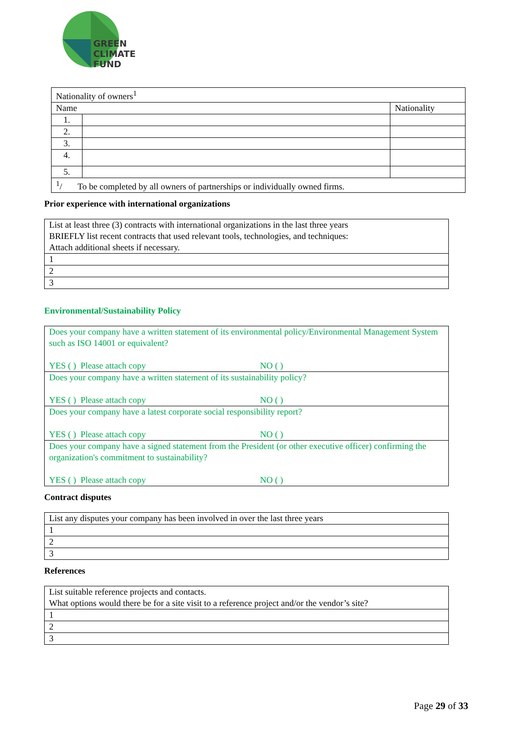GREEN
CLIMATE
FUND
| Nationality of owners<sup>1</sup> | | |
| Name | | Nationality |
| 1. | | |
| 2. | | |
| 3. | | |
| 4. | | |
| 5. | | |
| <sup>1</sup>/ To be completed by all owners of partnerships or individually owned firms. | | |
Prior experience with international organizations
| List at least three (3) contracts with international organizations in the last three years BRIEFLY list recent contracts that used relevant tools, technologies, and techniques: Attach additional sheets if necessary. |
| 1 |
| 2 |
| 3 |
Environmental/Sustainability Policy
| Does your company have a written statement of its environmental policy/Environmental Management System such as ISO 14001 or equivalent? YES ( ) Please attach copy NO ( ) |
| Does your company have a written statement of its sustainability policy? YES ( ) Please attach copy NO ( ) |
| Does your company have a latest corporate social responsibility report? YES ( ) Please attach copy NO ( ) |
| Does your company have a signed statement from the President (or other executive officer) confirming the organization's commitment to sustainability? YES ( ) Please attach copy NO ( ) |
Contract disputes
| List any disputes your company has been involved in over the last three years |
| 1 |
| 2 |
| 3 |
References
| List suitable reference projects and contacts. What options would there be for a site visit to a reference project and/or the vendor’s site? |
| 1 |
| 2 |
| 3 |
Page 29 of 33